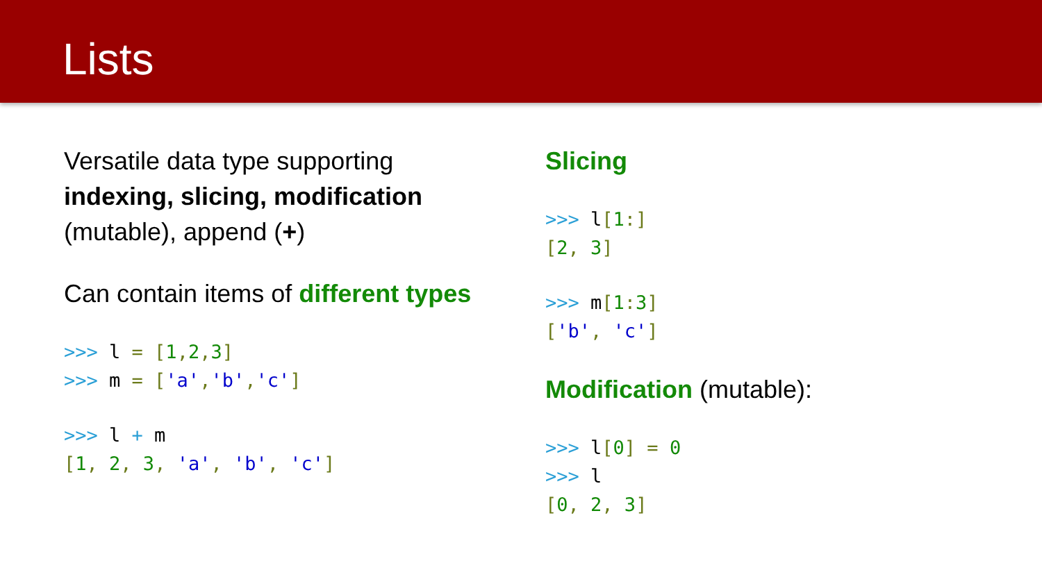Lists
Versatile data type supporting indexing, slicing, modification (mutable), append (+)
Can contain items of different types
>>> l = [1, 2, 3]
>>> m = ['a','b','c']
>>> l + m
[1, 2, 3, 'a', 'b', 'c']
Slicing
>>> l[1:]
[2, 3]
>>> m[1: 3]
['b', 'c']
Modification (mutable):
>>> l[0] = 0
>>> l
[0, 2, 3]